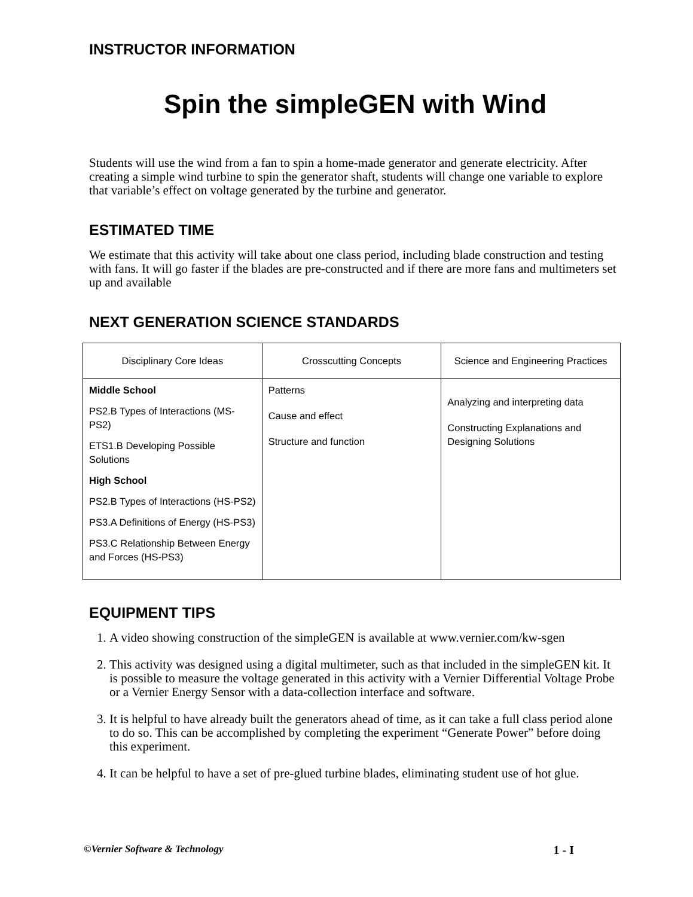INSTRUCTOR INFORMATION
Spin the simpleGEN with Wind
Students will use the wind from a fan to spin a home-made generator and generate electricity. After creating a simple wind turbine to spin the generator shaft, students will change one variable to explore that variable’s effect on voltage generated by the turbine and generator.
ESTIMATED TIME
We estimate that this activity will take about one class period, including blade construction and testing with fans. It will go faster if the blades are pre-constructed and if there are more fans and multimeters set up and available
NEXT GENERATION SCIENCE STANDARDS
| Disciplinary Core Ideas | Crosscutting Concepts | Science and Engineering Practices |
| --- | --- | --- |
| Middle School PS2.B Types of Interactions (MS-PS2) ETS1.B Developing Possible Solutions High School PS2.B Types of Interactions (HS-PS2) PS3.A Definitions of Energy (HS-PS3) PS3.C Relationship Between Energy and Forces (HS-PS3) | Patterns Cause and effect Structure and function | Analyzing and interpreting data Constructing Explanations and Designing Solutions |
EQUIPMENT TIPS
1. A video showing construction of the simpleGEN is available at www.vernier.com/kw-sgen
2. This activity was designed using a digital multimeter, such as that included in the simpleGEN kit. It is possible to measure the voltage generated in this activity with a Vernier Differential Voltage Probe or a Vernier Energy Sensor with a data-collection interface and software.
3. It is helpful to have already built the generators ahead of time, as it can take a full class period alone to do so. This can be accomplished by completing the experiment “Generate Power” before doing this experiment.
4. It can be helpful to have a set of pre-glued turbine blades, eliminating student use of hot glue.
©Vernier Software & Technology 1 - I